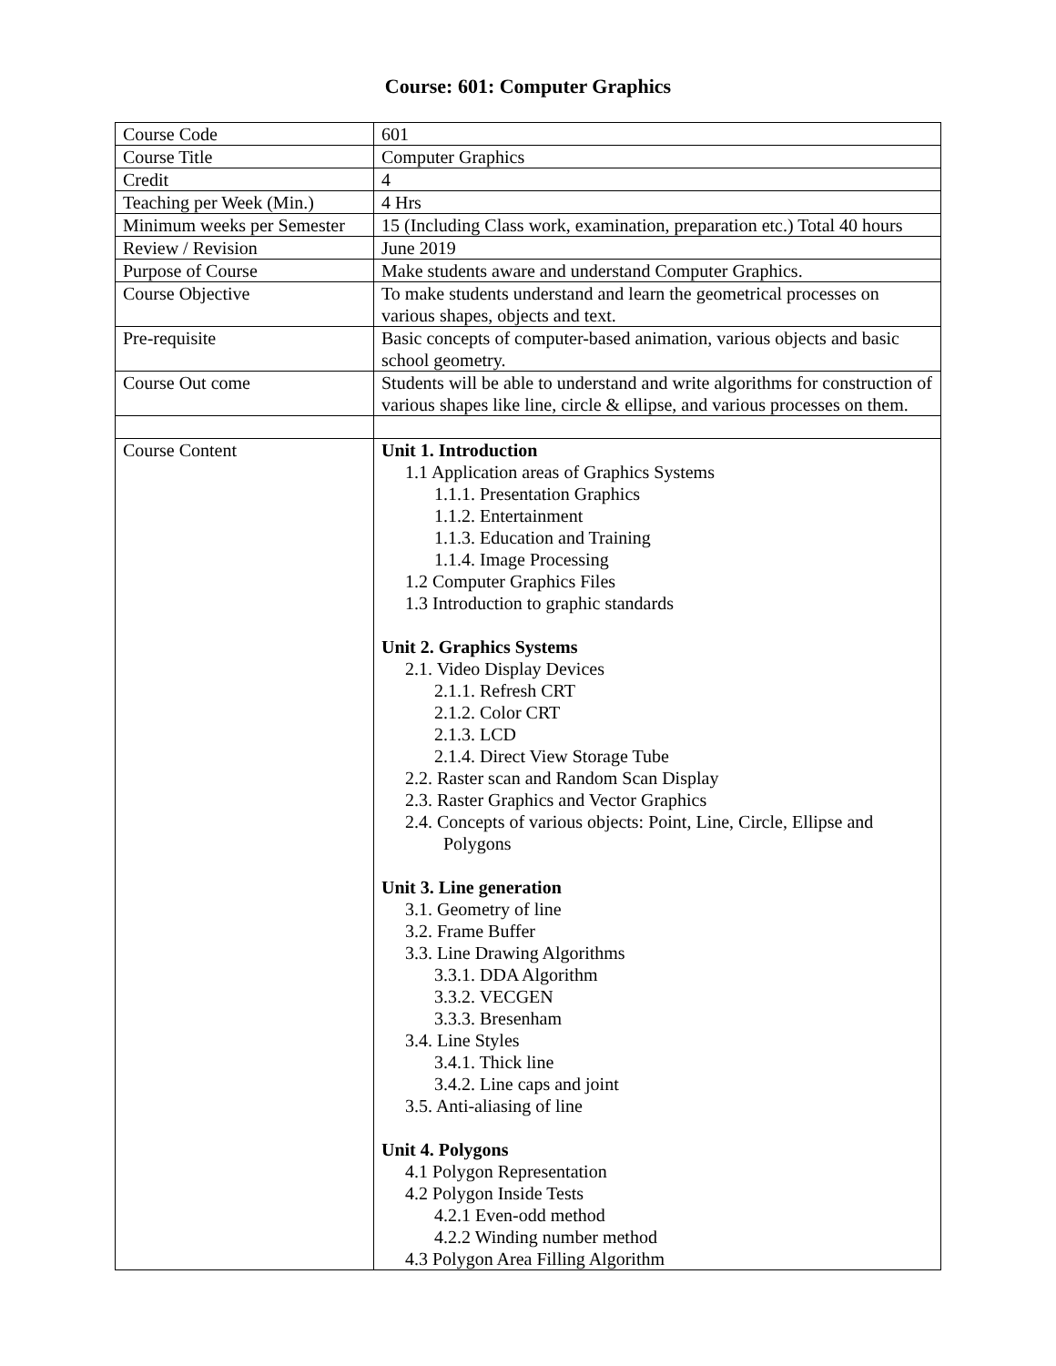Course: 601: Computer Graphics
| Course Code | 601 |
| Course Title | Computer Graphics |
| Credit | 4 |
| Teaching per Week (Min.) | 4 Hrs |
| Minimum weeks per Semester | 15 (Including Class work, examination, preparation etc.) Total 40 hours |
| Review / Revision | June 2019 |
| Purpose of Course | Make students aware and understand Computer Graphics. |
| Course Objective | To make students understand and learn the geometrical processes on various shapes, objects and text. |
| Pre-requisite | Basic concepts of computer-based animation, various objects and basic school geometry. |
| Course Out come | Students will be able to understand and write algorithms for construction of various shapes like line, circle & ellipse, and various processes on them. |
| Course Content | Unit 1. Introduction 1.1 Application areas of Graphics Systems 1.1.1. Presentation Graphics 1.1.2. Entertainment 1.1.3. Education and Training 1.1.4. Image Processing 1.2 Computer Graphics Files 1.3 Introduction to graphic standards Unit 2. Graphics Systems 2.1. Video Display Devices 2.1.1. Refresh CRT 2.1.2. Color CRT 2.1.3. LCD 2.1.4. Direct View Storage Tube 2.2. Raster scan and Random Scan Display 2.3. Raster Graphics and Vector Graphics 2.4. Concepts of various objects: Point, Line, Circle, Ellipse and Polygons Unit 3. Line generation 3.1. Geometry of line 3.2. Frame Buffer 3.3. Line Drawing Algorithms 3.3.1. DDA Algorithm 3.3.2. VECGEN 3.3.3. Bresenham 3.4. Line Styles 3.4.1. Thick line 3.4.2. Line caps and joint 3.5. Anti-aliasing of line Unit 4. Polygons 4.1 Polygon Representation 4.2 Polygon Inside Tests 4.2.1 Even-odd method 4.2.2 Winding number method 4.3 Polygon Area Filling Algorithm |